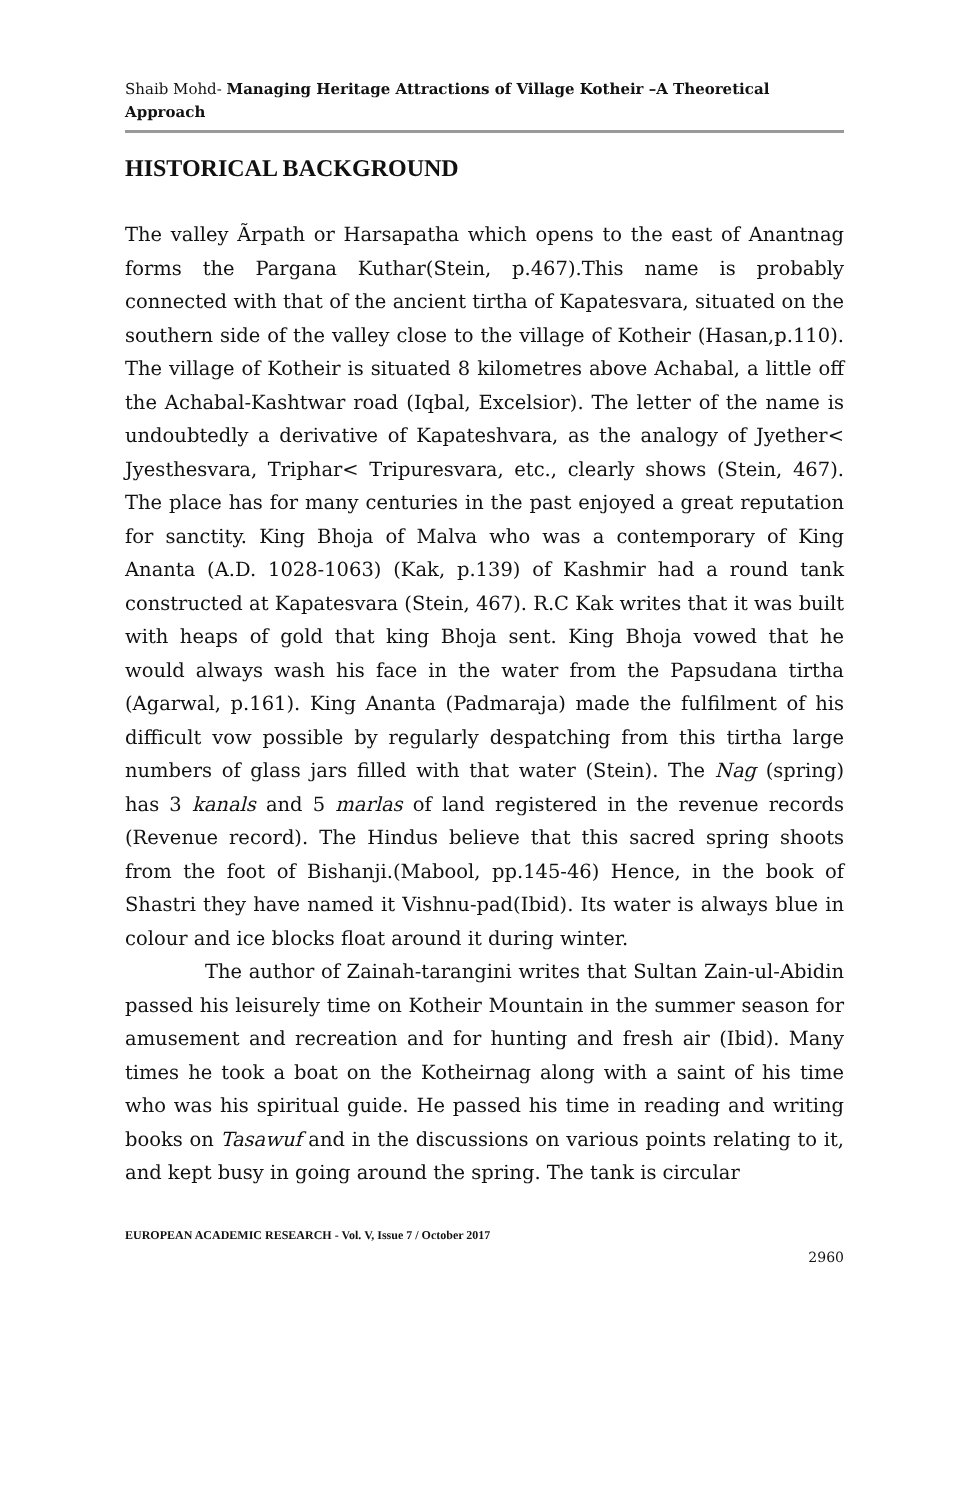Shaib Mohd- Managing Heritage Attractions of Village Kotheir –A Theoretical Approach
HISTORICAL BACKGROUND
The valley Ãrpath or Harsapatha which opens to the east of Anantnag forms the Pargana Kuthar(Stein, p.467).This name is probably connected with that of the ancient tirtha of Kapatesvara, situated on the southern side of the valley close to the village of Kotheir (Hasan,p.110). The village of Kotheir is situated 8 kilometres above Achabal, a little off the Achabal-Kashtwar road (Iqbal, Excelsior). The letter of the name is undoubtedly a derivative of Kapateshvara, as the analogy of Jyether< Jyesthesvara, Triphar< Tripuresvara, etc., clearly shows (Stein, 467). The place has for many centuries in the past enjoyed a great reputation for sanctity. King Bhoja of Malva who was a contemporary of King Ananta (A.D. 1028-1063) (Kak, p.139) of Kashmir had a round tank constructed at Kapatesvara (Stein, 467). R.C Kak writes that it was built with heaps of gold that king Bhoja sent. King Bhoja vowed that he would always wash his face in the water from the Papsudana tirtha (Agarwal, p.161). King Ananta (Padmaraja) made the fulfilment of his difficult vow possible by regularly despatching from this tirtha large numbers of glass jars filled with that water (Stein). The Nag (spring) has 3 kanals and 5 marlas of land registered in the revenue records (Revenue record). The Hindus believe that this sacred spring shoots from the foot of Bishanji.(Mabool, pp.145-46) Hence, in the book of Shastri they have named it Vishnu-pad(Ibid). Its water is always blue in colour and ice blocks float around it during winter.
The author of Zainah-tarangini writes that Sultan Zain-ul-Abidin passed his leisurely time on Kotheir Mountain in the summer season for amusement and recreation and for hunting and fresh air (Ibid). Many times he took a boat on the Kotheirnag along with a saint of his time who was his spiritual guide. He passed his time in reading and writing books on Tasawuf and in the discussions on various points relating to it, and kept busy in going around the spring. The tank is circular
EUROPEAN ACADEMIC RESEARCH - Vol. V, Issue 7 / October 2017
2960